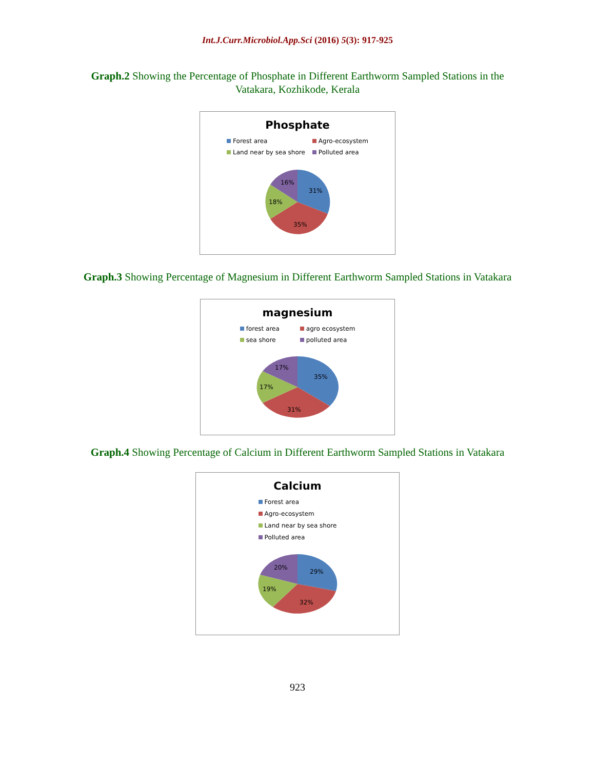Int.J.Curr.Microbiol.App.Sci (2016) 5(3): 917-925
Graph.2 Showing the Percentage of Phosphate in Different Earthworm Sampled Stations in the Vatakara, Kozhikode, Kerala
Phosphate
Forest area Agro-ecosystem Land near by sea shore Polluted area
31%
35%
18%
16%
Graph.3 Showing Percentage of Magnesium in Different Earthworm Sampled Stations in Vatakara
magnesium
forest area agro ecosystem sea shore polluted area
35%
31%
17%
17%
Graph.4 Showing Percentage of Calcium in Different Earthworm Sampled Stations in Vatakara
Calcium
Forest area
Agro-ecosystem
Land near by sea shore
Polluted area
29%
32%
19%
20%
923